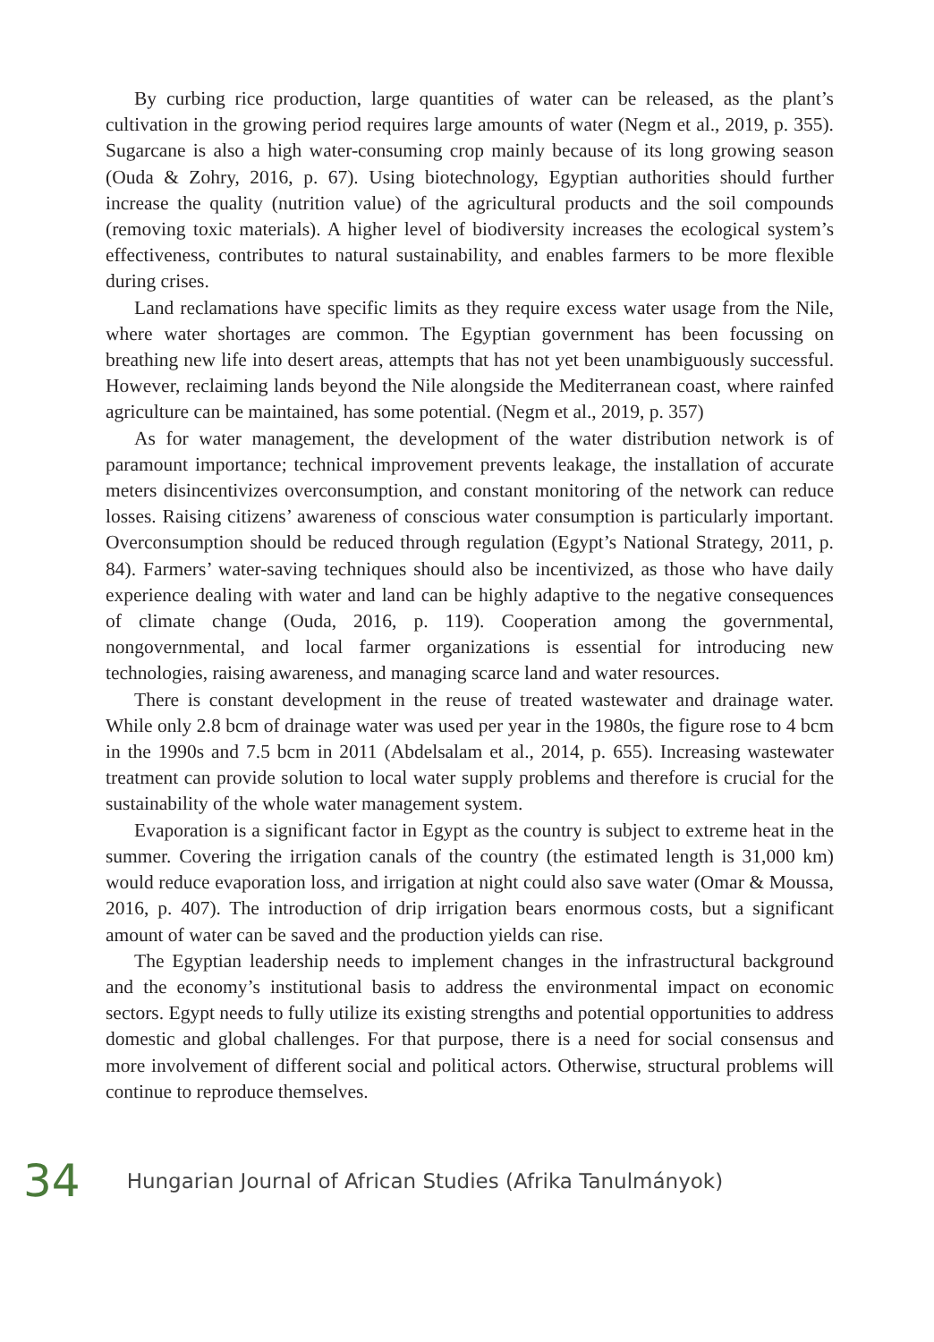By curbing rice production, large quantities of water can be released, as the plant’s cultivation in the growing period requires large amounts of water (Negm et al., 2019, p. 355). Sugarcane is also a high water-consuming crop mainly because of its long growing season (Ouda & Zohry, 2016, p. 67). Using biotechnology, Egyptian authorities should further increase the quality (nutrition value) of the agricultural products and the soil compounds (removing toxic materials). A higher level of biodiversity increases the ecological system’s effectiveness, contributes to natural sustainability, and enables farmers to be more flexible during crises.
Land reclamations have specific limits as they require excess water usage from the Nile, where water shortages are common. The Egyptian government has been focussing on breathing new life into desert areas, attempts that has not yet been unambiguously successful. However, reclaiming lands beyond the Nile alongside the Mediterranean coast, where rainfed agriculture can be maintained, has some potential. (Negm et al., 2019, p. 357)
As for water management, the development of the water distribution network is of paramount importance; technical improvement prevents leakage, the installation of accurate meters disincentivizes overconsumption, and constant monitoring of the network can reduce losses. Raising citizens’ awareness of conscious water consumption is particularly important. Overconsumption should be reduced through regulation (Egypt’s National Strategy, 2011, p. 84). Farmers’ water-saving techniques should also be incentivized, as those who have daily experience dealing with water and land can be highly adaptive to the negative consequences of climate change (Ouda, 2016, p. 119). Cooperation among the governmental, nongovernmental, and local farmer organizations is essential for introducing new technologies, raising awareness, and managing scarce land and water resources.
There is constant development in the reuse of treated wastewater and drainage water. While only 2.8 bcm of drainage water was used per year in the 1980s, the figure rose to 4 bcm in the 1990s and 7.5 bcm in 2011 (Abdelsalam et al., 2014, p. 655). Increasing wastewater treatment can provide solution to local water supply problems and therefore is crucial for the sustainability of the whole water management system.
Evaporation is a significant factor in Egypt as the country is subject to extreme heat in the summer. Covering the irrigation canals of the country (the estimated length is 31,000 km) would reduce evaporation loss, and irrigation at night could also save water (Omar & Moussa, 2016, p. 407). The introduction of drip irrigation bears enormous costs, but a significant amount of water can be saved and the production yields can rise.
The Egyptian leadership needs to implement changes in the infrastructural background and the economy’s institutional basis to address the environmental impact on economic sectors. Egypt needs to fully utilize its existing strengths and potential opportunities to address domestic and global challenges. For that purpose, there is a need for social consensus and more involvement of different social and political actors. Otherwise, structural problems will continue to reproduce themselves.
34 Hungarian Journal of African Studies (Afrika Tanulmányok)